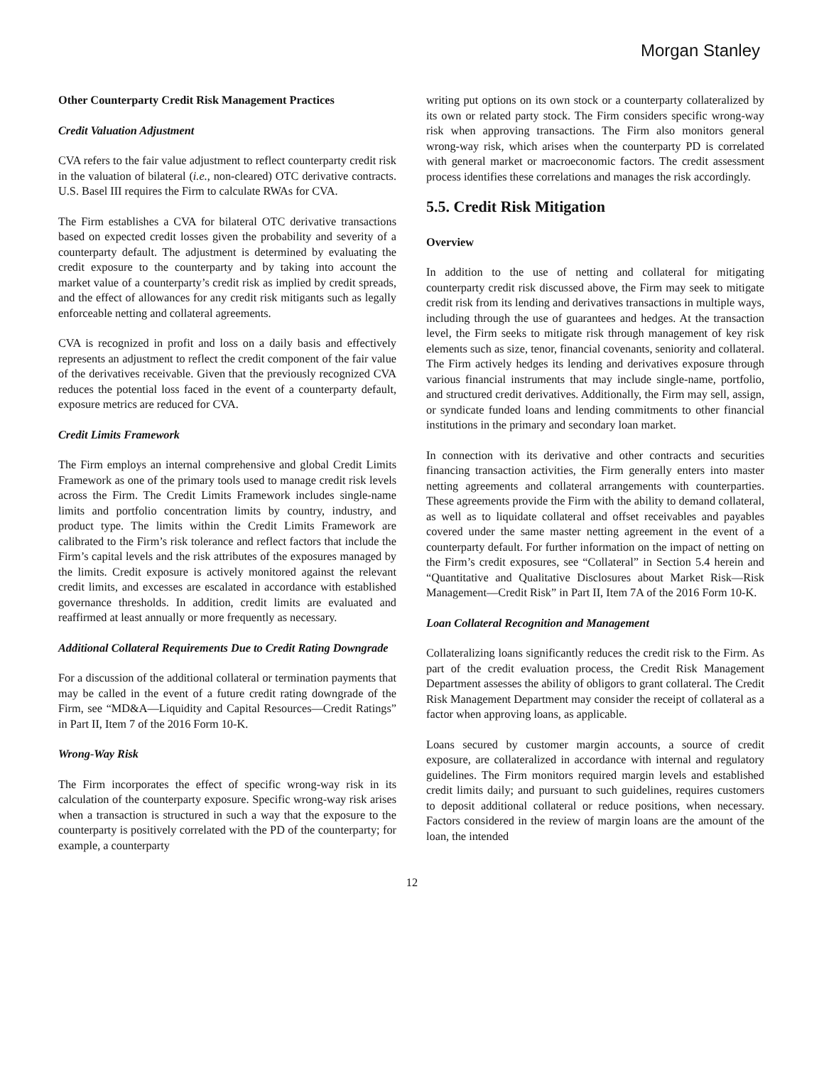Morgan Stanley
Other Counterparty Credit Risk Management Practices
Credit Valuation Adjustment
CVA refers to the fair value adjustment to reflect counterparty credit risk in the valuation of bilateral (i.e., non-cleared) OTC derivative contracts. U.S. Basel III requires the Firm to calculate RWAs for CVA.
The Firm establishes a CVA for bilateral OTC derivative transactions based on expected credit losses given the probability and severity of a counterparty default. The adjustment is determined by evaluating the credit exposure to the counterparty and by taking into account the market value of a counterparty’s credit risk as implied by credit spreads, and the effect of allowances for any credit risk mitigants such as legally enforceable netting and collateral agreements.
CVA is recognized in profit and loss on a daily basis and effectively represents an adjustment to reflect the credit component of the fair value of the derivatives receivable. Given that the previously recognized CVA reduces the potential loss faced in the event of a counterparty default, exposure metrics are reduced for CVA.
Credit Limits Framework
The Firm employs an internal comprehensive and global Credit Limits Framework as one of the primary tools used to manage credit risk levels across the Firm. The Credit Limits Framework includes single-name limits and portfolio concentration limits by country, industry, and product type. The limits within the Credit Limits Framework are calibrated to the Firm’s risk tolerance and reflect factors that include the Firm’s capital levels and the risk attributes of the exposures managed by the limits. Credit exposure is actively monitored against the relevant credit limits, and excesses are escalated in accordance with established governance thresholds. In addition, credit limits are evaluated and reaffirmed at least annually or more frequently as necessary.
Additional Collateral Requirements Due to Credit Rating Downgrade
For a discussion of the additional collateral or termination payments that may be called in the event of a future credit rating downgrade of the Firm, see “MD&A—Liquidity and Capital Resources—Credit Ratings” in Part II, Item 7 of the 2016 Form 10-K.
Wrong-Way Risk
The Firm incorporates the effect of specific wrong-way risk in its calculation of the counterparty exposure. Specific wrong-way risk arises when a transaction is structured in such a way that the exposure to the counterparty is positively correlated with the PD of the counterparty; for example, a counterparty
writing put options on its own stock or a counterparty collateralized by its own or related party stock. The Firm considers specific wrong-way risk when approving transactions. The Firm also monitors general wrong-way risk, which arises when the counterparty PD is correlated with general market or macroeconomic factors. The credit assessment process identifies these correlations and manages the risk accordingly.
5.5. Credit Risk Mitigation
Overview
In addition to the use of netting and collateral for mitigating counterparty credit risk discussed above, the Firm may seek to mitigate credit risk from its lending and derivatives transactions in multiple ways, including through the use of guarantees and hedges. At the transaction level, the Firm seeks to mitigate risk through management of key risk elements such as size, tenor, financial covenants, seniority and collateral. The Firm actively hedges its lending and derivatives exposure through various financial instruments that may include single-name, portfolio, and structured credit derivatives. Additionally, the Firm may sell, assign, or syndicate funded loans and lending commitments to other financial institutions in the primary and secondary loan market.
In connection with its derivative and other contracts and securities financing transaction activities, the Firm generally enters into master netting agreements and collateral arrangements with counterparties. These agreements provide the Firm with the ability to demand collateral, as well as to liquidate collateral and offset receivables and payables covered under the same master netting agreement in the event of a counterparty default. For further information on the impact of netting on the Firm’s credit exposures, see “Collateral” in Section 5.4 herein and “Quantitative and Qualitative Disclosures about Market Risk—Risk Management—Credit Risk” in Part II, Item 7A of the 2016 Form 10-K.
Loan Collateral Recognition and Management
Collateralizing loans significantly reduces the credit risk to the Firm. As part of the credit evaluation process, the Credit Risk Management Department assesses the ability of obligors to grant collateral. The Credit Risk Management Department may consider the receipt of collateral as a factor when approving loans, as applicable.
Loans secured by customer margin accounts, a source of credit exposure, are collateralized in accordance with internal and regulatory guidelines. The Firm monitors required margin levels and established credit limits daily; and pursuant to such guidelines, requires customers to deposit additional collateral or reduce positions, when necessary. Factors considered in the review of margin loans are the amount of the loan, the intended
12